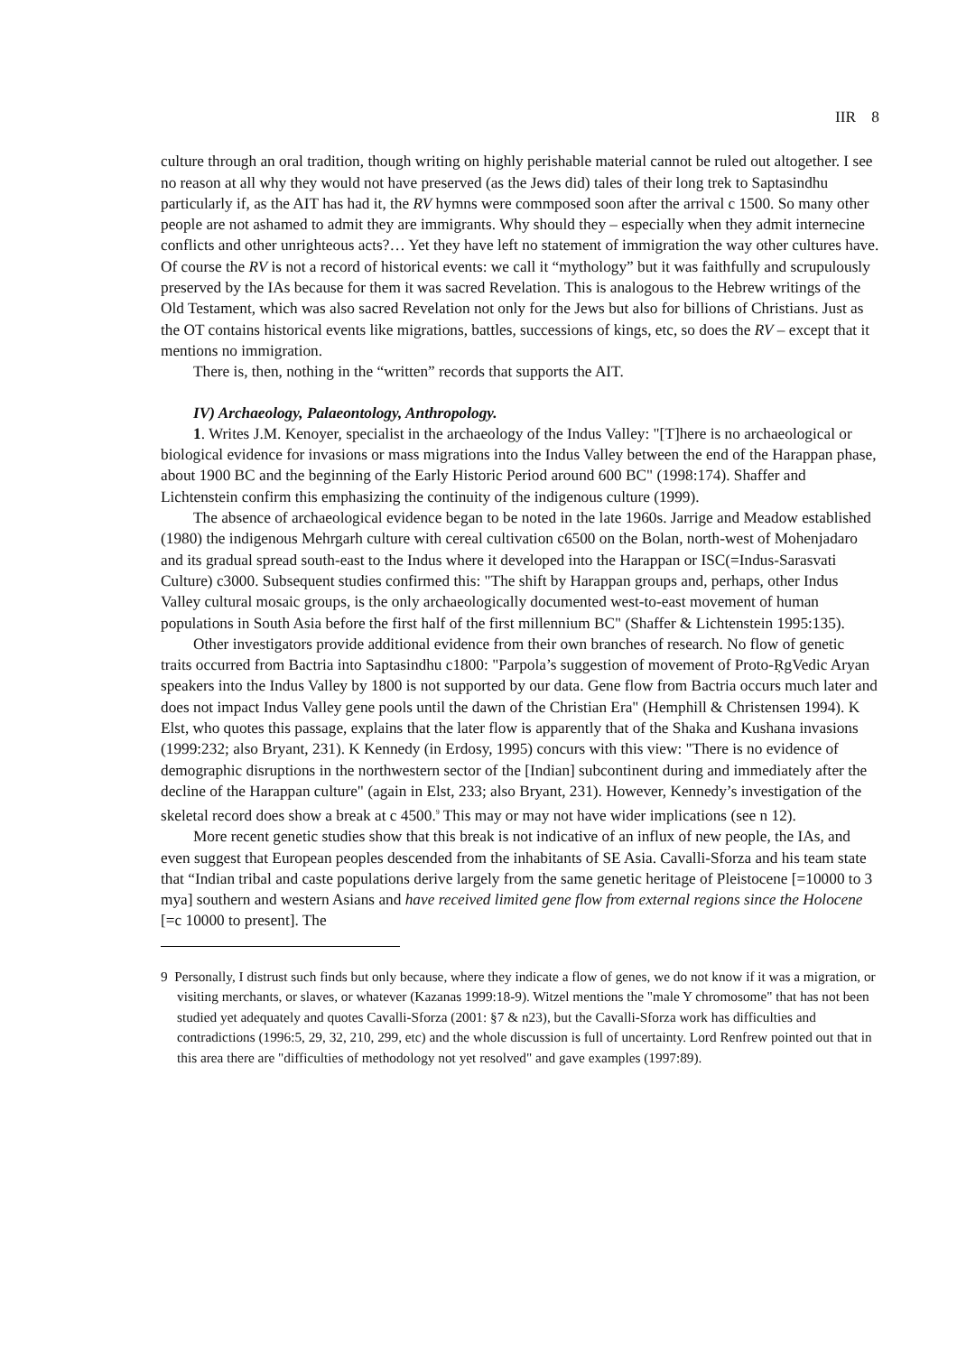IIR 8
culture through an oral tradition, though writing on highly perishable material cannot be ruled out altogether. I see no reason at all why they would not have preserved (as the Jews did) tales of their long trek to Saptasindhu particularly if, as the AIT has had it, the RV hymns were commposed soon after the arrival c 1500. So many other people are not ashamed to admit they are immigrants. Why should they – especially when they admit internecine conflicts and other unrighteous acts?… Yet they have left no statement of immigration the way other cultures have. Of course the RV is not a record of historical events: we call it “mythology” but it was faithfully and scrupulously preserved by the IAs because for them it was sacred Revelation. This is analogous to the Hebrew writings of the Old Testament, which was also sacred Revelation not only for the Jews but also for billions of Christians. Just as the OT contains historical events like migrations, battles, successions of kings, etc, so does the RV – except that it mentions no immigration.
There is, then, nothing in the “written” records that supports the AIT.
IV) Archaeology, Palaeontology, Anthropology.
1. Writes J.M. Kenoyer, specialist in the archaeology of the Indus Valley: "[T]here is no archaeological or biological evidence for invasions or mass migrations into the Indus Valley between the end of the Harappan phase, about 1900 BC and the beginning of the Early Historic Period around 600 BC" (1998:174). Shaffer and Lichtenstein confirm this emphasizing the continuity of the indigenous culture (1999).
The absence of archaeological evidence began to be noted in the late 1960s. Jarrige and Meadow established (1980) the indigenous Mehrgarh culture with cereal cultivation c6500 on the Bolan, north-west of Mohenjadaro and its gradual spread south-east to the Indus where it developed into the Harappan or ISC(=Indus-Sarasvati Culture) c3000. Subsequent studies confirmed this: "The shift by Harappan groups and, perhaps, other Indus Valley cultural mosaic groups, is the only archaeologically documented west-to-east movement of human populations in South Asia before the first half of the first millennium BC" (Shaffer & Lichtenstein 1995:135).
Other investigators provide additional evidence from their own branches of research. No flow of genetic traits occurred from Bactria into Saptasindhu c1800: "Parpola’s suggestion of movement of Proto-ṚgVedic Aryan speakers into the Indus Valley by 1800 is not supported by our data. Gene flow from Bactria occurs much later and does not impact Indus Valley gene pools until the dawn of the Christian Era" (Hemphill & Christensen 1994). K Elst, who quotes this passage, explains that the later flow is apparently that of the Shaka and Kushana invasions (1999:232; also Bryant, 231). K Kennedy (in Erdosy, 1995) concurs with this view: "There is no evidence of demographic disruptions in the northwestern sector of the [Indian] subcontinent during and immediately after the decline of the Harappan culture" (again in Elst, 233; also Bryant, 231). However, Kennedy’s investigation of the skeletal record does show a break at c 4500.<sup>9</sup> This may or may not have wider implications (see n 12).
More recent genetic studies show that this break is not indicative of an influx of new people, the IAs, and even suggest that European peoples descended from the inhabitants of SE Asia. Cavalli-Sforza and his team state that “Indian tribal and caste populations derive largely from the same genetic heritage of Pleistocene [=10000 to 3 mya] southern and western Asians and have received limited gene flow from external regions since the Holocene [=c 10000 to present]. The
9 Personally, I distrust such finds but only because, where they indicate a flow of genes, we do not know if it was a migration, or visiting merchants, or slaves, or whatever (Kazanas 1999:18-9). Witzel mentions the "male Y chromosome" that has not been studied yet adequately and quotes Cavalli-Sforza (2001: §7 & n23), but the Cavalli-Sforza work has difficulties and contradictions (1996:5, 29, 32, 210, 299, etc) and the whole discussion is full of uncertainty. Lord Renfrew pointed out that in this area there are "difficulties of methodology not yet resolved" and gave examples (1997:89).